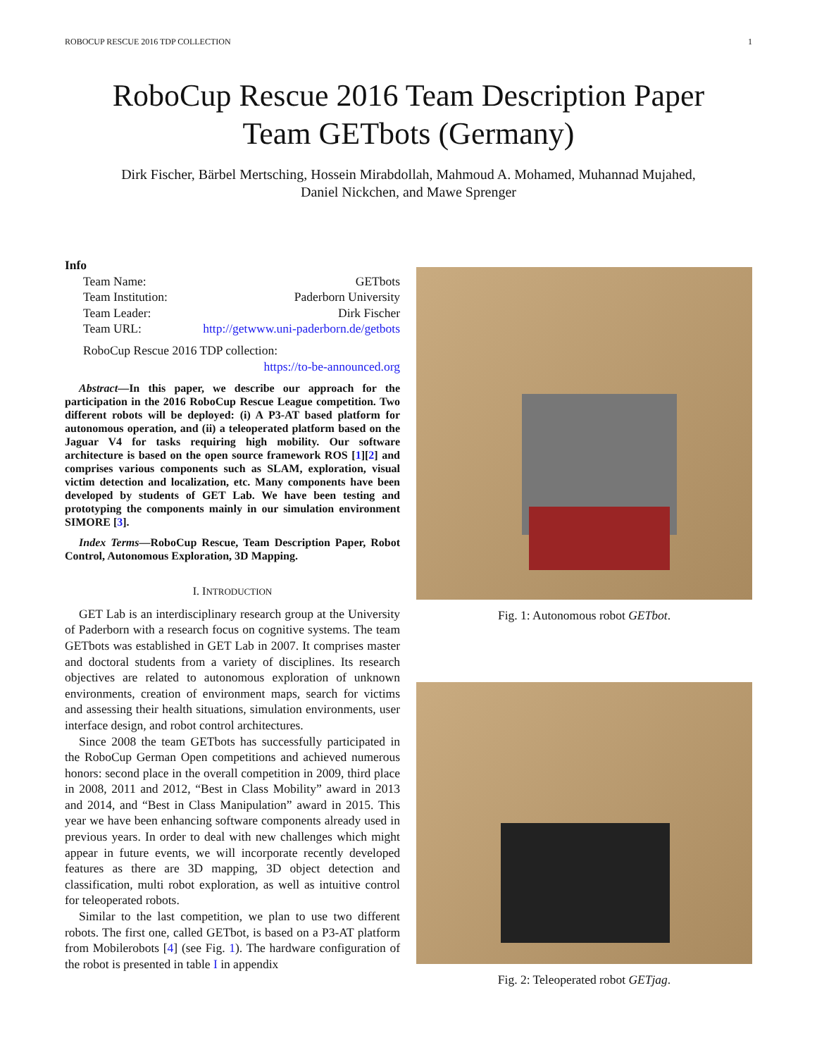ROBOCUP RESCUE 2016 TDP COLLECTION 1
RoboCup Rescue 2016 Team Description Paper
Team GETbots (Germany)
Dirk Fischer, Bärbel Mertsching, Hossein Mirabdollah, Mahmoud A. Mohamed, Muhannad Mujahed,
Daniel Nickchen, and Mawe Sprenger
Info
| Team Name: | GETbots |
| Team Institution: | Paderborn University |
| Team Leader: | Dirk Fischer |
| Team URL: | http://getwww.uni-paderborn.de/getbots |
RoboCup Rescue 2016 TDP collection:
https://to-be-announced.org
Abstract—In this paper, we describe our approach for the participation in the 2016 RoboCup Rescue League competition. Two different robots will be deployed: (i) A P3-AT based platform for autonomous operation, and (ii) a teleoperated platform based on the Jaguar V4 for tasks requiring high mobility. Our software architecture is based on the open source framework ROS [1][2] and comprises various components such as SLAM, exploration, visual victim detection and localization, etc. Many components have been developed by students of GET Lab. We have been testing and prototyping the components mainly in our simulation environment SIMORE [3].
Index Terms—RoboCup Rescue, Team Description Paper, Robot Control, Autonomous Exploration, 3D Mapping.
I. INTRODUCTION
GET Lab is an interdisciplinary research group at the University of Paderborn with a research focus on cognitive systems. The team GETbots was established in GET Lab in 2007. It comprises master and doctoral students from a variety of disciplines. Its research objectives are related to autonomous exploration of unknown environments, creation of environment maps, search for victims and assessing their health situations, simulation environments, user interface design, and robot control architectures.
Since 2008 the team GETbots has successfully participated in the RoboCup German Open competitions and achieved numerous honors: second place in the overall competition in 2009, third place in 2008, 2011 and 2012, “Best in Class Mobility” award in 2013 and 2014, and “Best in Class Manipulation” award in 2015. This year we have been enhancing software components already used in previous years. In order to deal with new challenges which might appear in future events, we will incorporate recently developed features as there are 3D mapping, 3D object detection and classification, multi robot exploration, as well as intuitive control for teleoperated robots.
Similar to the last competition, we plan to use two different robots. The first one, called GETbot, is based on a P3-AT platform from Mobilerobots [4] (see Fig. 1). The hardware configuration of the robot is presented in table I in appendix
Fig. 1: Autonomous robot GETbot.
Fig. 2: Teleoperated robot GETjag.